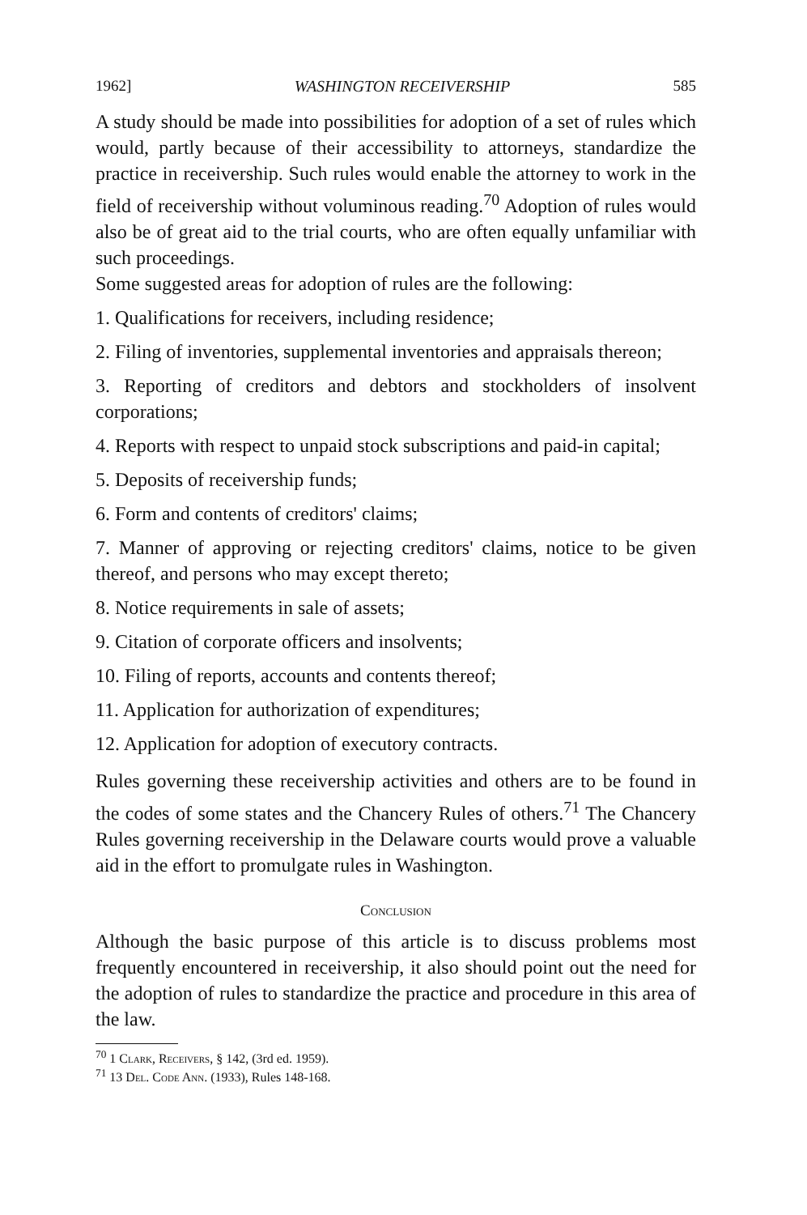1962] WASHINGTON RECEIVERSHIP 585
A study should be made into possibilities for adoption of a set of rules which would, partly because of their accessibility to attorneys, standardize the practice in receivership. Such rules would enable the attorney to work in the field of receivership without voluminous reading.<sup>70</sup> Adoption of rules would also be of great aid to the trial courts, who are often equally unfamiliar with such proceedings.
Some suggested areas for adoption of rules are the following:
1. Qualifications for receivers, including residence;
2. Filing of inventories, supplemental inventories and appraisals thereon;
3. Reporting of creditors and debtors and stockholders of insolvent corporations;
4. Reports with respect to unpaid stock subscriptions and paid-in capital;
5. Deposits of receivership funds;
6. Form and contents of creditors' claims;
7. Manner of approving or rejecting creditors' claims, notice to be given thereof, and persons who may except thereto;
8. Notice requirements in sale of assets;
9. Citation of corporate officers and insolvents;
10. Filing of reports, accounts and contents thereof;
11. Application for authorization of expenditures;
12. Application for adoption of executory contracts.
Rules governing these receivership activities and others are to be found in the codes of some states and the Chancery Rules of others.<sup>71</sup> The Chancery Rules governing receivership in the Delaware courts would prove a valuable aid in the effort to promulgate rules in Washington.
Conclusion
Although the basic purpose of this article is to discuss problems most frequently encountered in receivership, it also should point out the need for the adoption of rules to standardize the practice and procedure in this area of the law.
<sup>70</sup> 1 Clark, Receivers, § 142, (3rd ed. 1959).
<sup>71</sup> 13 Del. Code Ann. (1933), Rules 148-168.